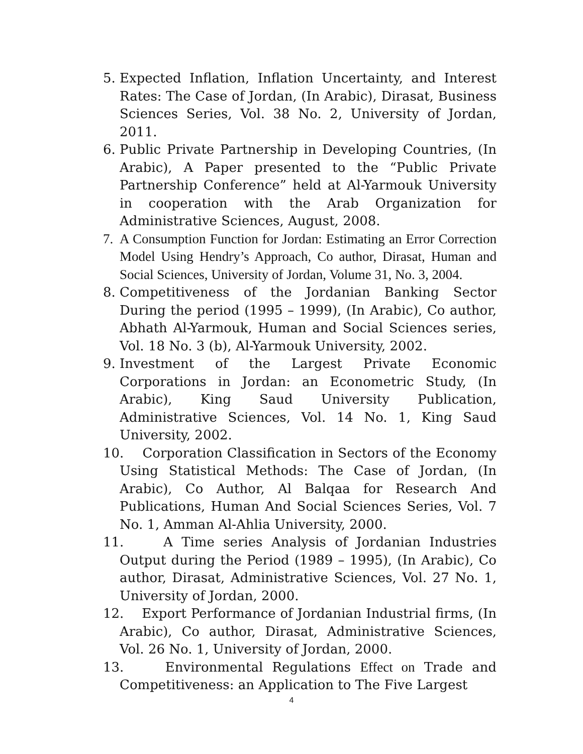5. Expected Inflation, Inflation Uncertainty, and Interest Rates: The Case of Jordan, (In Arabic), Dirasat, Business Sciences Series, Vol. 38 No. 2, University of Jordan, 2011.
6. Public Private Partnership in Developing Countries, (In Arabic), A Paper presented to the “Public Private Partnership Conference” held at Al-Yarmouk University in cooperation with the Arab Organization for Administrative Sciences, August, 2008.
7. A Consumption Function for Jordan: Estimating an Error Correction Model Using Hendry’s Approach, Co author, Dirasat, Human and Social Sciences, University of Jordan, Volume 31, No. 3, 2004.
8. Competitiveness of the Jordanian Banking Sector During the period (1995 – 1999), (In Arabic), Co author, Abhath Al-Yarmouk, Human and Social Sciences series, Vol. 18 No. 3 (b), Al-Yarmouk University, 2002.
9. Investment of the Largest Private Economic Corporations in Jordan: an Econometric Study, (In Arabic), King Saud University Publication, Administrative Sciences, Vol. 14 No. 1, King Saud University, 2002.
10. Corporation Classification in Sectors of the Economy Using Statistical Methods: The Case of Jordan, (In Arabic), Co Author, Al Balqaa for Research And Publications, Human And Social Sciences Series, Vol. 7 No. 1, Amman Al-Ahlia University, 2000.
11. A Time series Analysis of Jordanian Industries Output during the Period (1989 – 1995), (In Arabic), Co author, Dirasat, Administrative Sciences, Vol. 27 No. 1, University of Jordan, 2000.
12. Export Performance of Jordanian Industrial firms, (In Arabic), Co author, Dirasat, Administrative Sciences, Vol. 26 No. 1, University of Jordan, 2000.
13. Environmental Regulations Effect on Trade and Competitiveness: an Application to The Five Largest
4